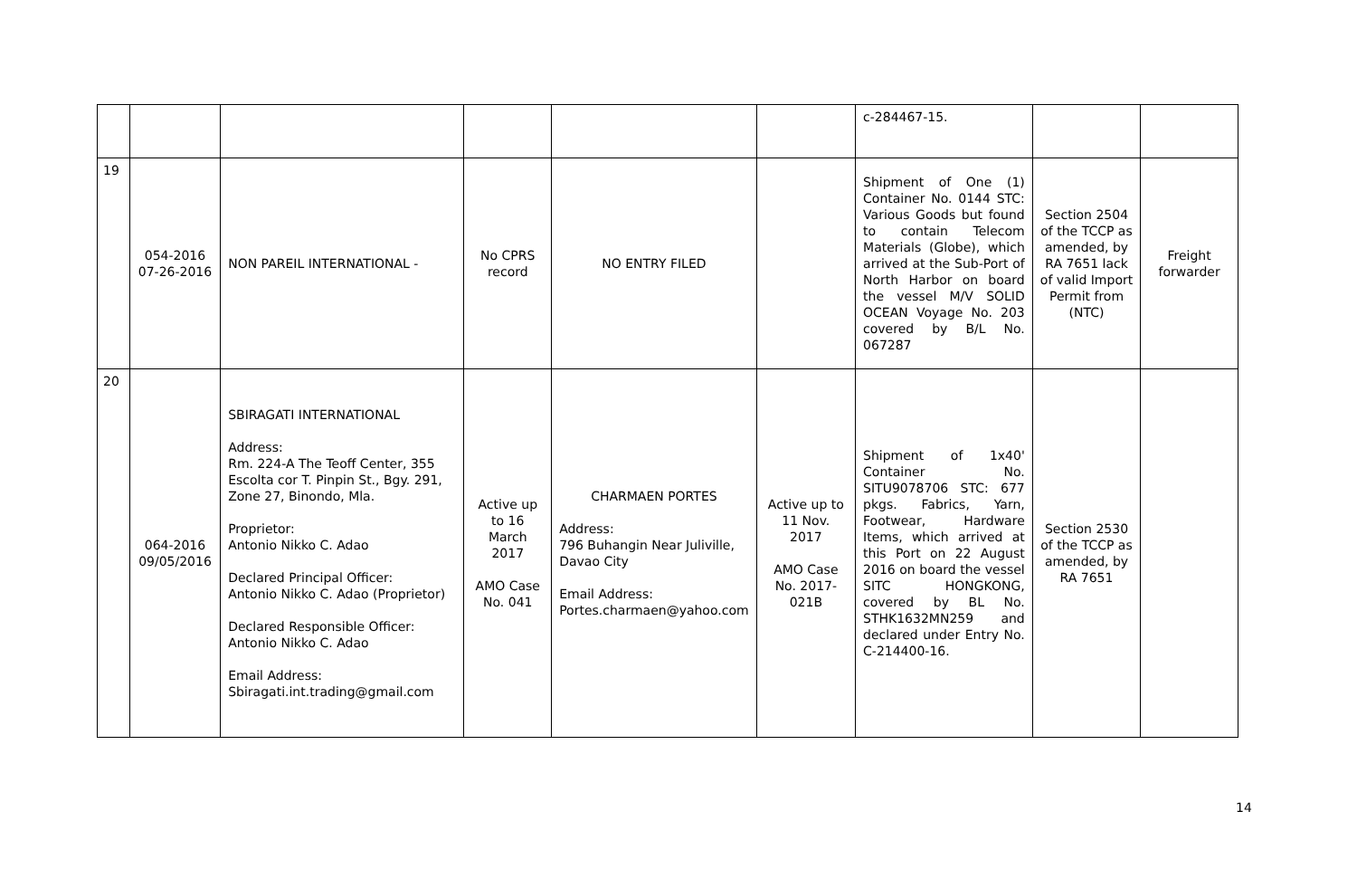| | | | | | | c-284467-15. | | |
| 19 | 054-2016 07-26-2016 | NON PAREIL INTERNATIONAL - | No CPRS record | NO ENTRY FILED | | Shipment of One (1) Container No. 0144 STC: Various Goods but found to contain Telecom Materials (Globe), which arrived at the Sub-Port of North Harbor on board the vessel M/V SOLID OCEAN Voyage No. 203 covered by B/L No. 067287 | Section 2504 of the TCCP as amended, by RA 7651 lack of valid Import Permit from (NTC) | Freight forwarder |
| 20 | 064-2016 09/05/2016 | SBIRAGATI INTERNATIONAL Address: Rm. 224-A The Teoff Center, 355 Escolta cor T. Pinpin St., Bgy. 291, Zone 27, Binondo, Mla. Proprietor: Antonio Nikko C. Adao Declared Principal Officer: Antonio Nikko C. Adao (Proprietor) Declared Responsible Officer: Antonio Nikko C. Adao Email Address: Sbiragati.int.trading@gmail.com | Active up to 16 March 2017 AMO Case No. 041 | CHARMAEN PORTES Address: 796 Buhangin Near Juliville, Davao City Email Address: Portes.charmaen@yahoo.com | Active up to 11 Nov. 2017 AMO Case No. 2017-021B | Shipment of 1x40' Container No. SITU9078706 STC: 677 pkgs. Fabrics, Yarn, Footwear, Hardware Items, which arrived at this Port on 22 August 2016 on board the vessel SITC HONGKONG, covered by BL No. STHK1632MN259 and declared under Entry No. C-214400-16. | Section 2530 of the TCCP as amended, by RA 7651 | |
14